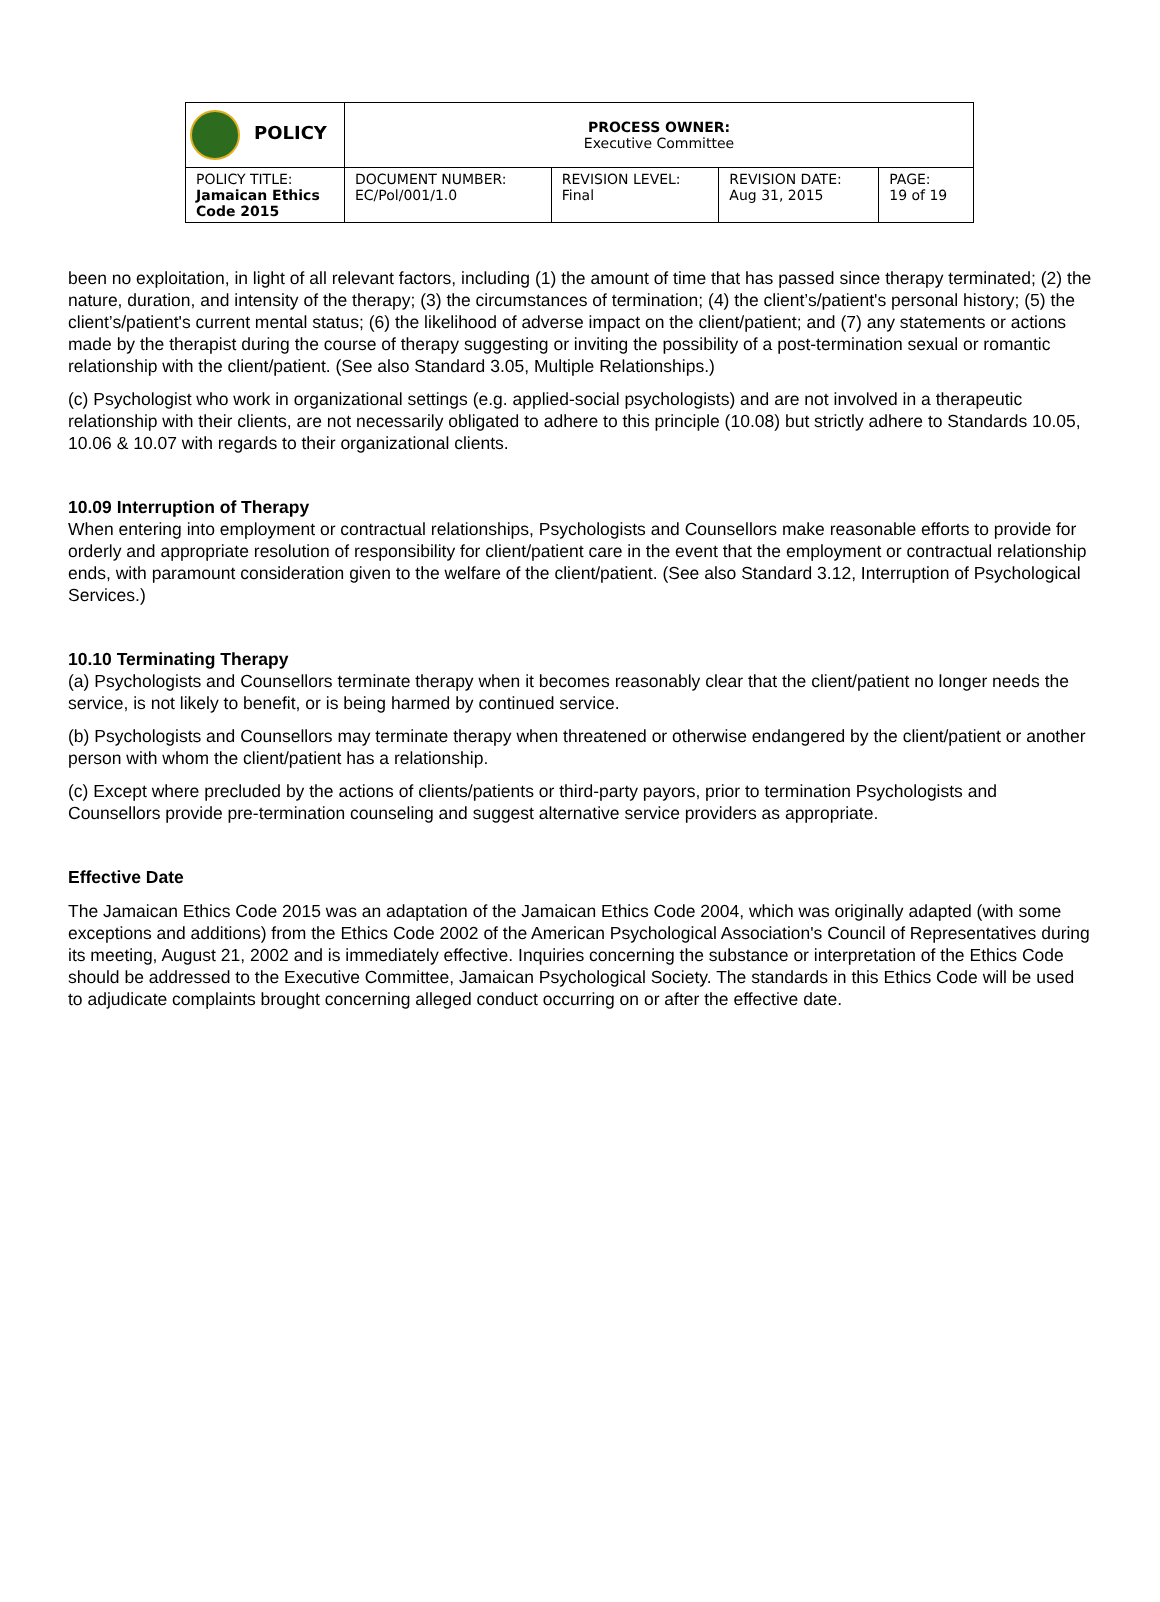| POLICY | PROCESS OWNER: Executive Committee | | | |
| POLICY TITLE: Jamaican Ethics Code 2015 | DOCUMENT NUMBER: EC/Pol/001/1.0 | REVISION LEVEL: Final | REVISION DATE: Aug 31, 2015 | PAGE: 19 of 19 |
been no exploitation, in light of all relevant factors, including (1) the amount of time that has passed since therapy terminated; (2) the nature, duration, and intensity of the therapy; (3) the circumstances of termination; (4) the client’s/patient's personal history; (5) the client’s/patient's current mental status; (6) the likelihood of adverse impact on the client/patient; and (7) any statements or actions made by the therapist during the course of therapy suggesting or inviting the possibility of a post-termination sexual or romantic relationship with the client/patient. (See also Standard 3.05, Multiple Relationships.)
(c) Psychologist who work in organizational settings (e.g. applied-social psychologists) and are not involved in a therapeutic relationship with their clients, are not necessarily obligated to adhere to this principle (10.08) but strictly adhere to Standards 10.05, 10.06 & 10.07 with regards to their organizational clients.
10.09 Interruption of Therapy
When entering into employment or contractual relationships, Psychologists and Counsellors make reasonable efforts to provide for orderly and appropriate resolution of responsibility for client/patient care in the event that the employment or contractual relationship ends, with paramount consideration given to the welfare of the client/patient. (See also Standard 3.12, Interruption of Psychological Services.)
10.10 Terminating Therapy
(a) Psychologists and Counsellors terminate therapy when it becomes reasonably clear that the client/patient no longer needs the service, is not likely to benefit, or is being harmed by continued service.
(b) Psychologists and Counsellors may terminate therapy when threatened or otherwise endangered by the client/patient or another person with whom the client/patient has a relationship.
(c) Except where precluded by the actions of clients/patients or third-party payors, prior to termination Psychologists and Counsellors provide pre-termination counseling and suggest alternative service providers as appropriate.
Effective Date
The Jamaican Ethics Code 2015 was an adaptation of the Jamaican Ethics Code 2004, which was originally adapted (with some exceptions and additions) from the Ethics Code 2002 of the American Psychological Association's Council of Representatives during its meeting, August 21, 2002 and is immediately effective. Inquiries concerning the substance or interpretation of the Ethics Code should be addressed to the Executive Committee, Jamaican Psychological Society. The standards in this Ethics Code will be used to adjudicate complaints brought concerning alleged conduct occurring on or after the effective date.